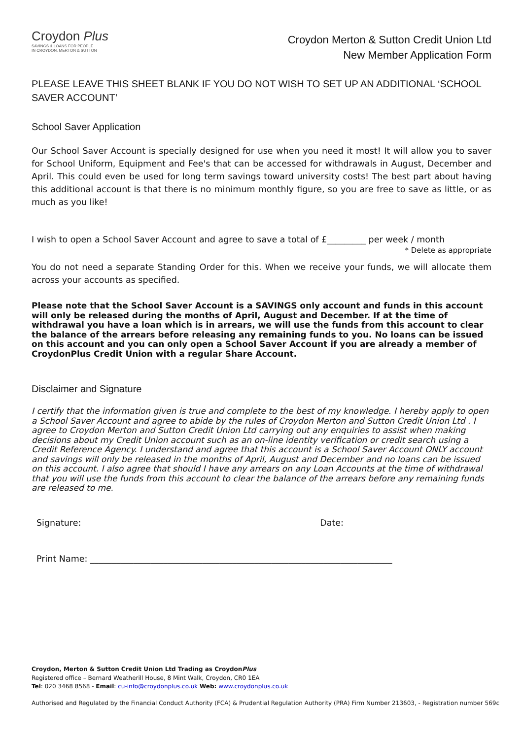Croydon Plus
SAVINGS & LOANS FOR PEOPLE
IN CROYDON, MERTON & SUTTON
Croydon Merton & Sutton Credit Union Ltd
New Member Application Form
PLEASE LEAVE THIS SHEET BLANK IF YOU DO NOT WISH TO SET UP AN ADDITIONAL ‘SCHOOL SAVER ACCOUNT’
School Saver Application
Our School Saver Account is specially designed for use when you need it most! It will allow you to saver for School Uniform, Equipment and Fee's that can be accessed for withdrawals in August, December and April. This could even be used for long term savings toward university costs! The best part about having this additional account is that there is no minimum monthly figure, so you are free to save as little, or as much as you like!
I wish to open a School Saver Account and agree to save a total of £_________ per week / month
* Delete as appropriate
You do not need a separate Standing Order for this. When we receive your funds, we will allocate them across your accounts as specified.
Please note that the School Saver Account is a SAVINGS only account and funds in this account will only be released during the months of April, August and December. If at the time of withdrawal you have a loan which is in arrears, we will use the funds from this account to clear the balance of the arrears before releasing any remaining funds to you. No loans can be issued on this account and you can only open a School Saver Account if you are already a member of CroydonPlus Credit Union with a regular Share Account.
Disclaimer and Signature
I certify that the information given is true and complete to the best of my knowledge. I hereby apply to open a School Saver Account and agree to abide by the rules of Croydon Merton and Sutton Credit Union Ltd . I agree to Croydon Merton and Sutton Credit Union Ltd carrying out any enquiries to assist when making decisions about my Credit Union account such as an on-line identity verification or credit search using a Credit Reference Agency. I understand and agree that this account is a School Saver Account ONLY account and savings will only be released in the months of April, August and December and no loans can be issued on this account. I also agree that should I have any arrears on any Loan Accounts at the time of withdrawal that you will use the funds from this account to clear the balance of the arrears before any remaining funds are released to me.
Signature: Date:
Print Name: ______________________________________________________________________
Croydon, Merton & Sutton Credit Union Ltd Trading as CroydonPlus
Registered office – Bernard Weatherill House, 8 Mint Walk, Croydon, CR0 1EA
Tel: 020 3468 8568 - Email: cu-info@croydonplus.co.uk Web: www.croydonplus.co.uk
Authorised and Regulated by the Financial Conduct Authority (FCA) & Prudential Regulation Authority (PRA) Firm Number 213603, - Registration number 569c